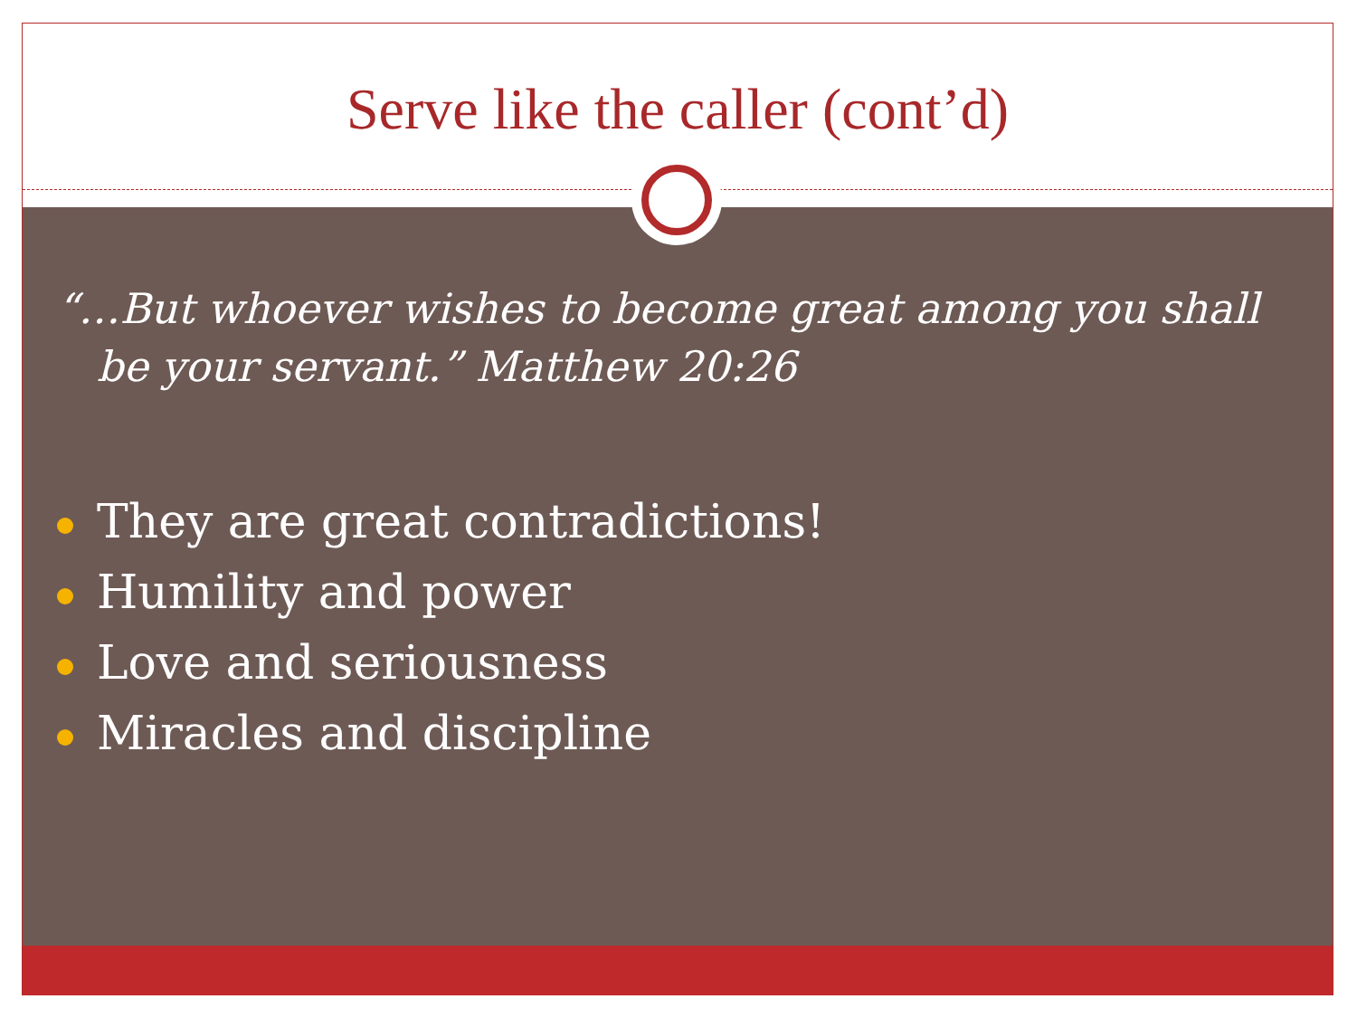Serve like the caller (cont’d)
“…But whoever wishes to become great among you shall be your servant.” Matthew 20:26
They are great contradictions!
Humility and power
Love and seriousness
Miracles and discipline